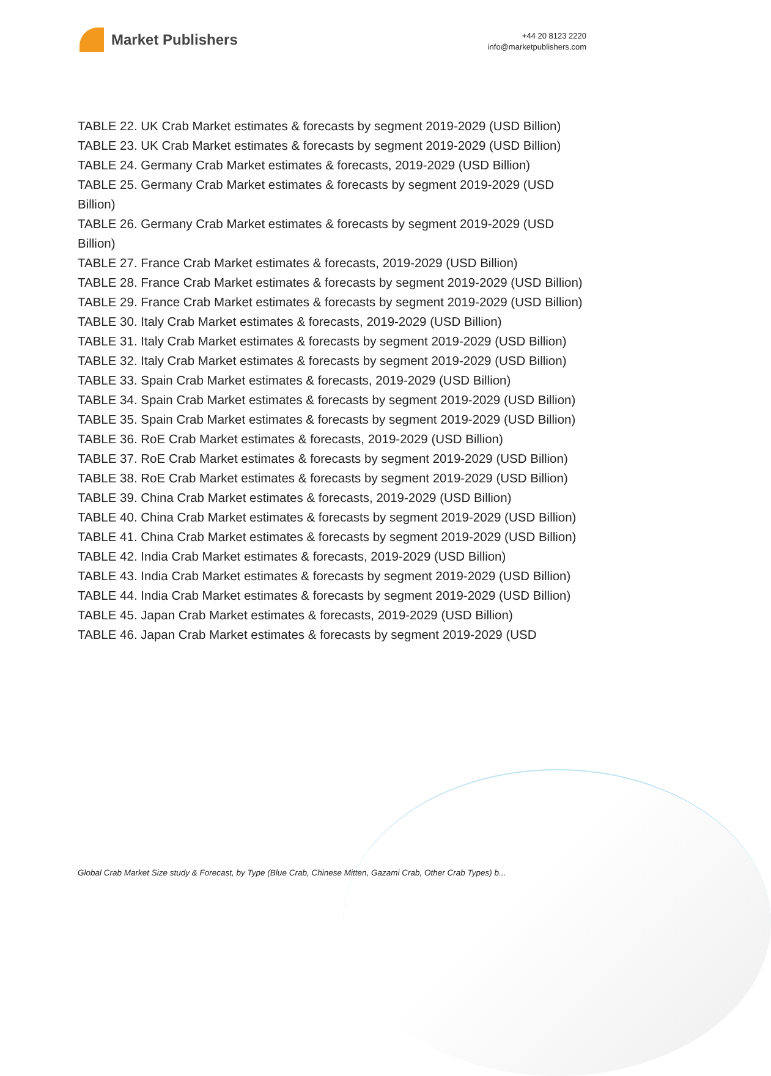Market Publishers
+44 20 8123 2220
info@marketpublishers.com
TABLE 22. UK Crab Market estimates & forecasts by segment 2019-2029 (USD Billion)
TABLE 23. UK Crab Market estimates & forecasts by segment 2019-2029 (USD Billion)
TABLE 24. Germany Crab Market estimates & forecasts, 2019-2029 (USD Billion)
TABLE 25. Germany Crab Market estimates & forecasts by segment 2019-2029 (USD Billion)
TABLE 26. Germany Crab Market estimates & forecasts by segment 2019-2029 (USD Billion)
TABLE 27. France Crab Market estimates & forecasts, 2019-2029 (USD Billion)
TABLE 28. France Crab Market estimates & forecasts by segment 2019-2029 (USD Billion)
TABLE 29. France Crab Market estimates & forecasts by segment 2019-2029 (USD Billion)
TABLE 30. Italy Crab Market estimates & forecasts, 2019-2029 (USD Billion)
TABLE 31. Italy Crab Market estimates & forecasts by segment 2019-2029 (USD Billion)
TABLE 32. Italy Crab Market estimates & forecasts by segment 2019-2029 (USD Billion)
TABLE 33. Spain Crab Market estimates & forecasts, 2019-2029 (USD Billion)
TABLE 34. Spain Crab Market estimates & forecasts by segment 2019-2029 (USD Billion)
TABLE 35. Spain Crab Market estimates & forecasts by segment 2019-2029 (USD Billion)
TABLE 36. RoE Crab Market estimates & forecasts, 2019-2029 (USD Billion)
TABLE 37. RoE Crab Market estimates & forecasts by segment 2019-2029 (USD Billion)
TABLE 38. RoE Crab Market estimates & forecasts by segment 2019-2029 (USD Billion)
TABLE 39. China Crab Market estimates & forecasts, 2019-2029 (USD Billion)
TABLE 40. China Crab Market estimates & forecasts by segment 2019-2029 (USD Billion)
TABLE 41. China Crab Market estimates & forecasts by segment 2019-2029 (USD Billion)
TABLE 42. India Crab Market estimates & forecasts, 2019-2029 (USD Billion)
TABLE 43. India Crab Market estimates & forecasts by segment 2019-2029 (USD Billion)
TABLE 44. India Crab Market estimates & forecasts by segment 2019-2029 (USD Billion)
TABLE 45. Japan Crab Market estimates & forecasts, 2019-2029 (USD Billion)
TABLE 46. Japan Crab Market estimates & forecasts by segment 2019-2029 (USD
Global Crab Market Size study & Forecast, by Type (Blue Crab, Chinese Mitten, Gazami Crab, Other Crab Types) b...